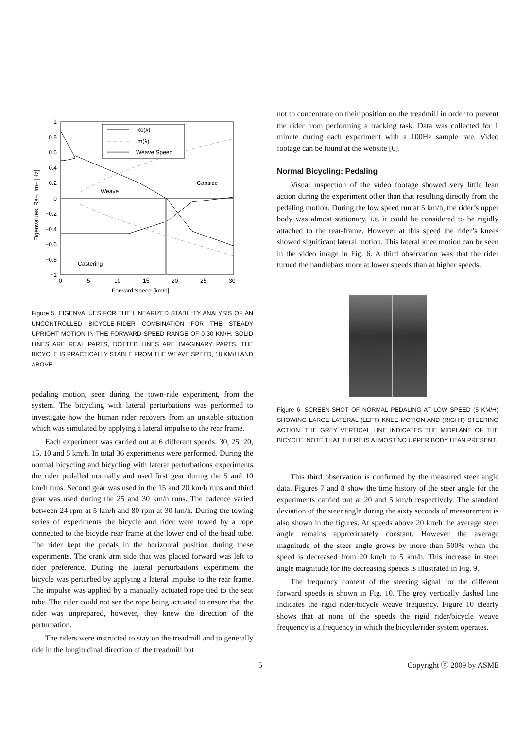Re(λ)
Im(λ)
Weave Speed
Weave
Capsize
Castering
1
0.8
0.6
0.4
0.2
0
−0.2
−0.4
−0.6
−0.8
−1
0
5
10
15
20
25
30
Forward Speed [km/h]
Eigenvalues, Re−, Im− [Hz]
Figure 5. EIGENVALUES FOR THE LINEARIZED STABILITY ANALYSIS OF AN UNCONTROLLED BICYCLE-RIDER COMBINATION FOR THE STEADY UPRIGHT MOTION IN THE FORWARD SPEED RANGE OF 0-30 KM/H. SOLID LINES ARE REAL PARTS, DOTTED LINES ARE IMAGINARY PARTS. THE BICYCLE IS PRACTICALLY STABLE FROM THE WEAVE SPEED, 18 KM/H AND ABOVE.
pedaling motion, seen during the town-ride experiment, from the system. The bicycling with lateral perturbations was performed to investigate how the human rider recovers from an unstable situation which was simulated by applying a lateral impulse to the rear frame.
Each experiment was carried out at 6 different speeds: 30, 25, 20, 15, 10 and 5 km/h. In total 36 experiments were performed. During the normal bicycling and bicycling with lateral perturbations experiments the rider pedalled normally and used first gear during the 5 and 10 km/h runs. Second gear was used in the 15 and 20 km/h runs and third gear was used during the 25 and 30 km/h runs. The cadence varied between 24 rpm at 5 km/h and 80 rpm at 30 km/h. During the towing series of experiments the bicycle and rider were towed by a rope connected to the bicycle rear frame at the lower end of the head tube. The rider kept the pedals in the horizontal position during these experiments. The crank arm side that was placed forward was left to rider preference. During the lateral perturbations experiment the bicycle was perturbed by applying a lateral impulse to the rear frame. The impulse was applied by a manually actuated rope tied to the seat tube. The rider could not see the rope being actuated to ensure that the rider was unprepared, however, they knew the direction of the perturbation.
The riders were instructed to stay on the treadmill and to generally ride in the longitudinal direction of the treadmill but
not to concentrate on their position on the treadmill in order to prevent the rider from performing a tracking task. Data was collected for 1 minute during each experiment with a 100Hz sample rate. Video footage can be found at the website [6].
Normal Bicycling; Pedaling
Visual inspection of the video footage showed very little lean action during the experiment other than that resulting directly from the pedaling motion. During the low speed run at 5 km/h, the rider’s upper body was almost stationary, i.e. it could be considered to be rigidly attached to the rear-frame. However at this speed the rider’s knees showed significant lateral motion. This lateral knee motion can be seen in the video image in Fig. 6. A third observation was that the rider turned the handlebars more at lower speeds than at higher speeds.
Figure 6. SCREEN-SHOT OF NORMAL PEDALING AT LOW SPEED (5 KM/H) SHOWING LARGE LATERAL (LEFT) KNEE MOTION AND (RIGHT) STEERING ACTION. THE GREY VERTICAL LINE INDICATES THE MIDPLANE OF THE BICYCLE. NOTE THAT THERE IS ALMOST NO UPPER BODY LEAN PRESENT.
This third observation is confirmed by the measured steer angle data. Figures 7 and 8 show the time history of the steer angle for the experiments carried out at 20 and 5 km/h respectively. The standard deviation of the steer angle during the sixty seconds of measurement is also shown in the figures. At speeds above 20 km/h the average steer angle remains approximately constant. However the average magnitude of the steer angle grows by more than 500% when the speed is decreased from 20 km/h to 5 km/h. This increase in steer angle magnitude for the decreasing speeds is illustrated in Fig. 9.
The frequency content of the steering signal for the different forward speeds is shown in Fig. 10. The grey vertically dashed line indicates the rigid rider/bicycle weave frequency. Figure 10 clearly shows that at none of the speeds the rigid rider/bicycle weave frequency is a frequency in which the bicycle/rider system operates.
5 Copyright ⓒ 2009 by ASME